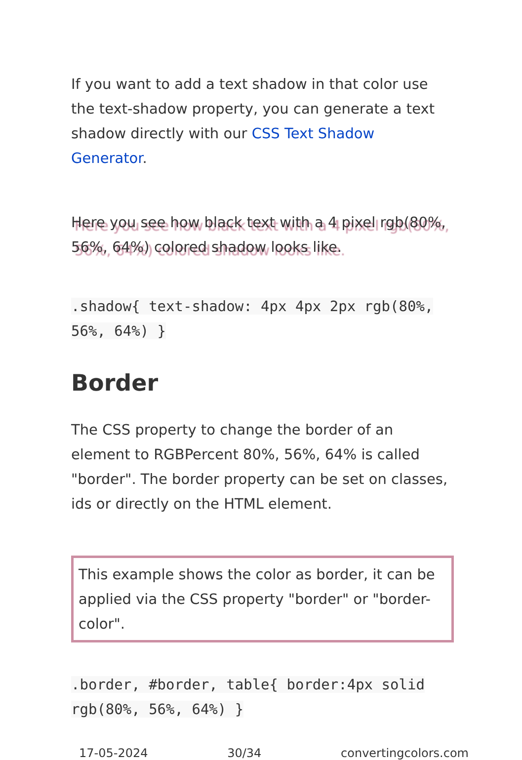If you want to add a text shadow in that color use the text-shadow property, you can generate a text shadow directly with our CSS Text Shadow Generator.
Here you see how black text with a 4 pixel rgb(80%, 56%, 64%) colored shadow looks like.
.shadow{ text-shadow: 4px 4px 2px rgb(80%, 56%, 64%) }
Border
The CSS property to change the border of an element to RGBPercent 80%, 56%, 64% is called "border". The border property can be set on classes, ids or directly on the HTML element.
This example shows the color as border, it can be applied via the CSS property "border" or "border-color".
.border, #border, table{ border:4px solid rgb(80%, 56%, 64%) }
17-05-2024 30/34 convertingcolors.com